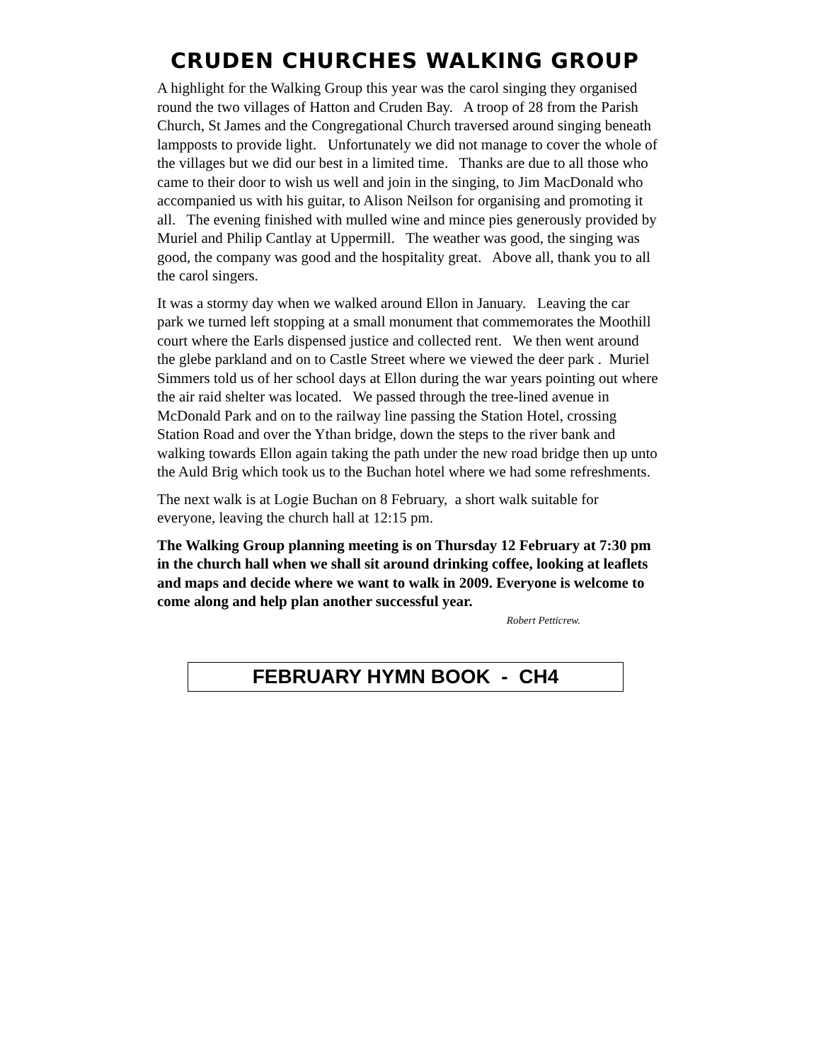CRUDEN CHURCHES WALKING GROUP
A highlight for the Walking Group this year was the carol singing they organised round the two villages of Hatton and Cruden Bay. A troop of 28 from the Parish Church, St James and the Congregational Church traversed around singing beneath lampposts to provide light. Unfortunately we did not manage to cover the whole of the villages but we did our best in a limited time. Thanks are due to all those who came to their door to wish us well and join in the singing, to Jim MacDonald who accompanied us with his guitar, to Alison Neilson for organising and promoting it all. The evening finished with mulled wine and mince pies generously provided by Muriel and Philip Cantlay at Uppermill. The weather was good, the singing was good, the company was good and the hospitality great. Above all, thank you to all the carol singers.
It was a stormy day when we walked around Ellon in January. Leaving the car park we turned left stopping at a small monument that commemorates the Moothill court where the Earls dispensed justice and collected rent. We then went around the glebe parkland and on to Castle Street where we viewed the deer park . Muriel Simmers told us of her school days at Ellon during the war years pointing out where the air raid shelter was located. We passed through the tree-lined avenue in McDonald Park and on to the railway line passing the Station Hotel, crossing Station Road and over the Ythan bridge, down the steps to the river bank and walking towards Ellon again taking the path under the new road bridge then up unto the Auld Brig which took us to the Buchan hotel where we had some refreshments.
The next walk is at Logie Buchan on 8 February, a short walk suitable for everyone, leaving the church hall at 12:15 pm.
The Walking Group planning meeting is on Thursday 12 February at 7:30 pm in the church hall when we shall sit around drinking coffee, looking at leaflets and maps and decide where we want to walk in 2009. Everyone is welcome to come along and help plan another successful year.
Robert Petticrew.
FEBRUARY HYMN BOOK - CH4